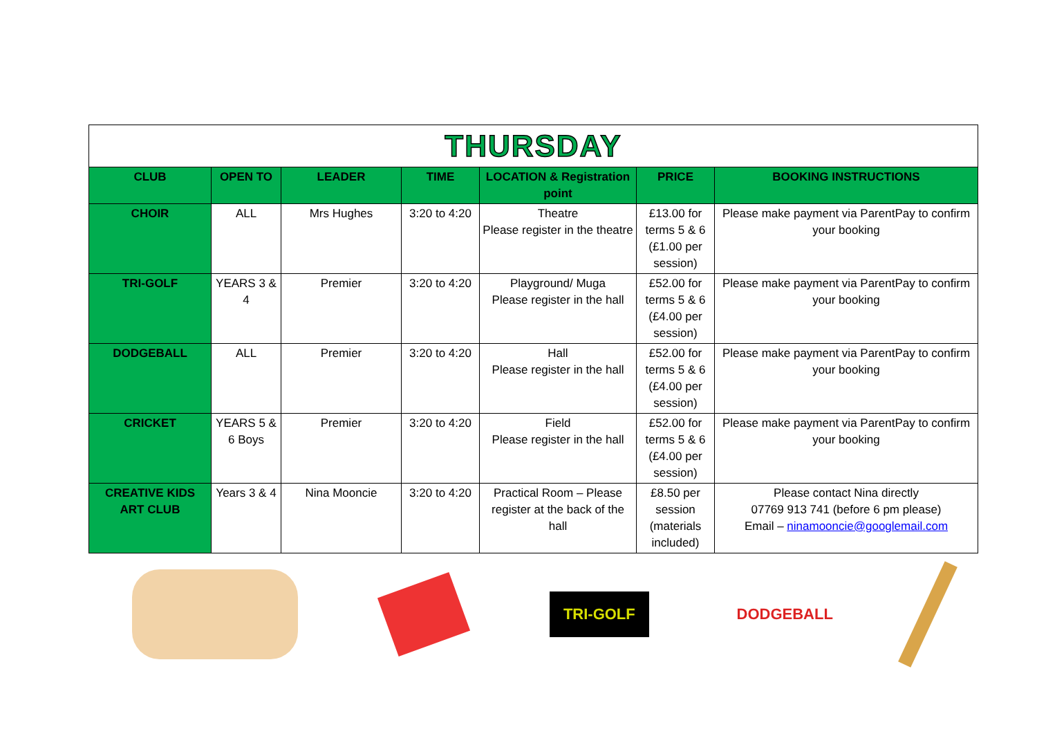| THURSDAY | | | | | | |
| CLUB | OPEN TO | LEADER | TIME | LOCATION & Registration point | PRICE | BOOKING INSTRUCTIONS |
| CHOIR | ALL | Mrs Hughes | 3:20 to 4:20 | Theatre Please register in the theatre | £13.00 for terms 5 & 6 (£1.00 per session) | Please make payment via ParentPay to confirm your booking |
| TRI-GOLF | YEARS 3 & 4 | Premier | 3:20 to 4:20 | Playground/ Muga Please register in the hall | £52.00 for terms 5 & 6 (£4.00 per session) | Please make payment via ParentPay to confirm your booking |
| DODGEBALL | ALL | Premier | 3:20 to 4:20 | Hall Please register in the hall | £52.00 for terms 5 & 6 (£4.00 per session) | Please make payment via ParentPay to confirm your booking |
| CRICKET | YEARS 5 & 6 Boys | Premier | 3:20 to 4:20 | Field Please register in the hall | £52.00 for terms 5 & 6 (£4.00 per session) | Please make payment via ParentPay to confirm your booking |
| CREATIVE KIDS ART CLUB | Years 3 & 4 | Nina Mooncie | 3:20 to 4:20 | Practical Room – Please register at the back of the hall | £8.50 per session (materials included) | Please contact Nina directly 07769 913 741 (before 6 pm please) Email – ninamooncie@googlemail.com |
TRI-GOLF
DODGEBALL